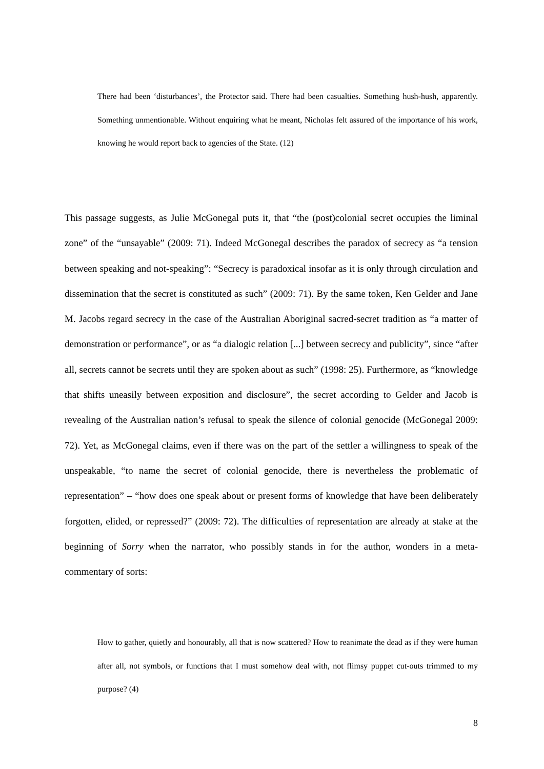There had been ‘disturbances’, the Protector said. There had been casualties. Something hush-hush, apparently. Something unmentionable. Without enquiring what he meant, Nicholas felt assured of the importance of his work, knowing he would report back to agencies of the State. (12)
This passage suggests, as Julie McGonegal puts it, that “the (post)colonial secret occupies the liminal zone” of the “unsayable” (2009: 71). Indeed McGonegal describes the paradox of secrecy as “a tension between speaking and not-speaking”: “Secrecy is paradoxical insofar as it is only through circulation and dissemination that the secret is constituted as such” (2009: 71). By the same token, Ken Gelder and Jane M. Jacobs regard secrecy in the case of the Australian Aboriginal sacred-secret tradition as “a matter of demonstration or performance”, or as “a dialogic relation [...] between secrecy and publicity”, since “after all, secrets cannot be secrets until they are spoken about as such” (1998: 25). Furthermore, as “knowledge that shifts uneasily between exposition and disclosure”, the secret according to Gelder and Jacob is revealing of the Australian nation’s refusal to speak the silence of colonial genocide (McGonegal 2009: 72). Yet, as McGonegal claims, even if there was on the part of the settler a willingness to speak of the unspeakable, “to name the secret of colonial genocide, there is nevertheless the problematic of representation” – “how does one speak about or present forms of knowledge that have been deliberately forgotten, elided, or repressed?” (2009: 72). The difficulties of representation are already at stake at the beginning of Sorry when the narrator, who possibly stands in for the author, wonders in a meta-commentary of sorts:
How to gather, quietly and honourably, all that is now scattered? How to reanimate the dead as if they were human after all, not symbols, or functions that I must somehow deal with, not flimsy puppet cut-outs trimmed to my purpose? (4)
8